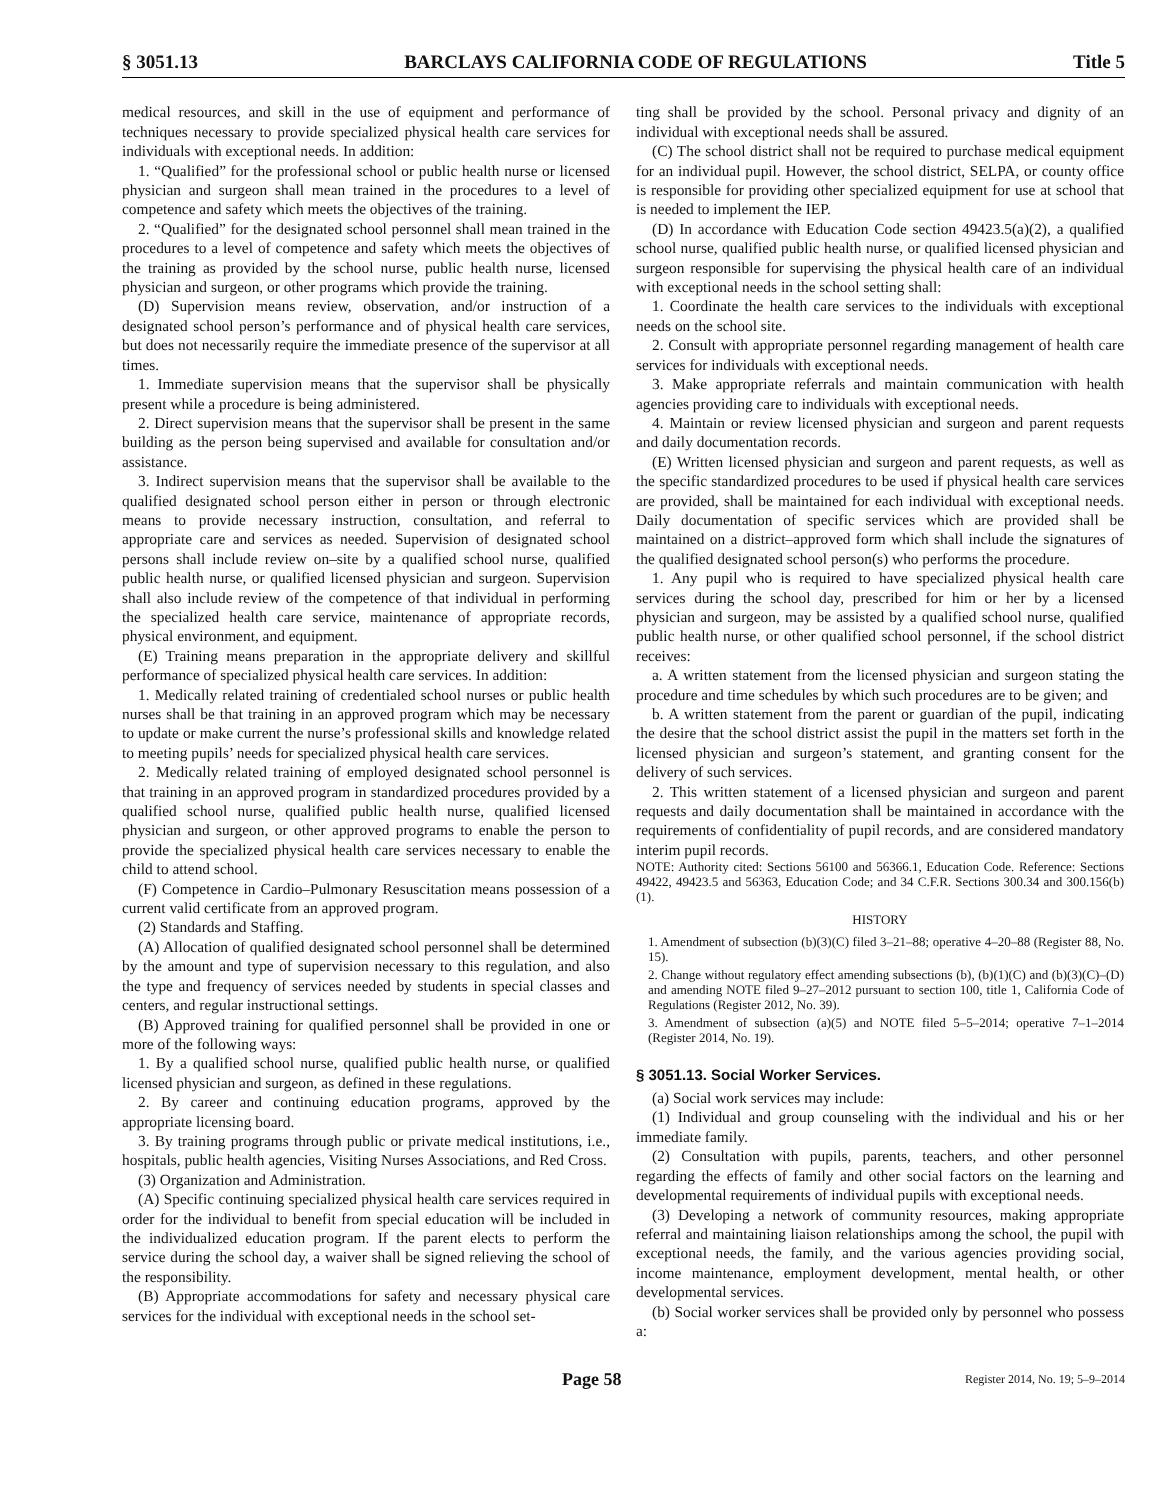§ 3051.13 BARCLAYS CALIFORNIA CODE OF REGULATIONS Title 5
medical resources, and skill in the use of equipment and performance of techniques necessary to provide specialized physical health care services for individuals with exceptional needs. In addition:
1. “Qualified” for the professional school or public health nurse or licensed physician and surgeon shall mean trained in the procedures to a level of competence and safety which meets the objectives of the training.
2. “Qualified” for the designated school personnel shall mean trained in the procedures to a level of competence and safety which meets the objectives of the training as provided by the school nurse, public health nurse, licensed physician and surgeon, or other programs which provide the training.
(D) Supervision means review, observation, and/or instruction of a designated school person’s performance and of physical health care services, but does not necessarily require the immediate presence of the supervisor at all times.
1. Immediate supervision means that the supervisor shall be physically present while a procedure is being administered.
2. Direct supervision means that the supervisor shall be present in the same building as the person being supervised and available for consultation and/or assistance.
3. Indirect supervision means that the supervisor shall be available to the qualified designated school person either in person or through electronic means to provide necessary instruction, consultation, and referral to appropriate care and services as needed. Supervision of designated school persons shall include review on–site by a qualified school nurse, qualified public health nurse, or qualified licensed physician and surgeon. Supervision shall also include review of the competence of that individual in performing the specialized health care service, maintenance of appropriate records, physical environment, and equipment.
(E) Training means preparation in the appropriate delivery and skillful performance of specialized physical health care services. In addition:
1. Medically related training of credentialed school nurses or public health nurses shall be that training in an approved program which may be necessary to update or make current the nurse’s professional skills and knowledge related to meeting pupils’ needs for specialized physical health care services.
2. Medically related training of employed designated school personnel is that training in an approved program in standardized procedures provided by a qualified school nurse, qualified public health nurse, qualified licensed physician and surgeon, or other approved programs to enable the person to provide the specialized physical health care services necessary to enable the child to attend school.
(F) Competence in Cardio–Pulmonary Resuscitation means possession of a current valid certificate from an approved program.
(2) Standards and Staffing.
(A) Allocation of qualified designated school personnel shall be determined by the amount and type of supervision necessary to this regulation, and also the type and frequency of services needed by students in special classes and centers, and regular instructional settings.
(B) Approved training for qualified personnel shall be provided in one or more of the following ways:
1. By a qualified school nurse, qualified public health nurse, or qualified licensed physician and surgeon, as defined in these regulations.
2. By career and continuing education programs, approved by the appropriate licensing board.
3. By training programs through public or private medical institutions, i.e., hospitals, public health agencies, Visiting Nurses Associations, and Red Cross.
(3) Organization and Administration.
(A) Specific continuing specialized physical health care services required in order for the individual to benefit from special education will be included in the individualized education program. If the parent elects to perform the service during the school day, a waiver shall be signed relieving the school of the responsibility.
(B) Appropriate accommodations for safety and necessary physical care services for the individual with exceptional needs in the school set-
ting shall be provided by the school. Personal privacy and dignity of an individual with exceptional needs shall be assured.
(C) The school district shall not be required to purchase medical equipment for an individual pupil. However, the school district, SELPA, or county office is responsible for providing other specialized equipment for use at school that is needed to implement the IEP.
(D) In accordance with Education Code section 49423.5(a)(2), a qualified school nurse, qualified public health nurse, or qualified licensed physician and surgeon responsible for supervising the physical health care of an individual with exceptional needs in the school setting shall:
1. Coordinate the health care services to the individuals with exceptional needs on the school site.
2. Consult with appropriate personnel regarding management of health care services for individuals with exceptional needs.
3. Make appropriate referrals and maintain communication with health agencies providing care to individuals with exceptional needs.
4. Maintain or review licensed physician and surgeon and parent requests and daily documentation records.
(E) Written licensed physician and surgeon and parent requests, as well as the specific standardized procedures to be used if physical health care services are provided, shall be maintained for each individual with exceptional needs. Daily documentation of specific services which are provided shall be maintained on a district–approved form which shall include the signatures of the qualified designated school person(s) who performs the procedure.
1. Any pupil who is required to have specialized physical health care services during the school day, prescribed for him or her by a licensed physician and surgeon, may be assisted by a qualified school nurse, qualified public health nurse, or other qualified school personnel, if the school district receives:
a. A written statement from the licensed physician and surgeon stating the procedure and time schedules by which such procedures are to be given; and
b. A written statement from the parent or guardian of the pupil, indicating the desire that the school district assist the pupil in the matters set forth in the licensed physician and surgeon’s statement, and granting consent for the delivery of such services.
2. This written statement of a licensed physician and surgeon and parent requests and daily documentation shall be maintained in accordance with the requirements of confidentiality of pupil records, and are considered mandatory interim pupil records.
NOTE: Authority cited: Sections 56100 and 56366.1, Education Code. Reference: Sections 49422, 49423.5 and 56363, Education Code; and 34 C.F.R. Sections 300.34 and 300.156(b)(1).
HISTORY
1. Amendment of subsection (b)(3)(C) filed 3–21–88; operative 4–20–88 (Register 88, No. 15).
2. Change without regulatory effect amending subsections (b), (b)(1)(C) and (b)(3)(C)–(D) and amending NOTE filed 9–27–2012 pursuant to section 100, title 1, California Code of Regulations (Register 2012, No. 39).
3. Amendment of subsection (a)(5) and NOTE filed 5–5–2014; operative 7–1–2014 (Register 2014, No. 19).
§ 3051.13. Social Worker Services.
(a) Social work services may include:
(1) Individual and group counseling with the individual and his or her immediate family.
(2) Consultation with pupils, parents, teachers, and other personnel regarding the effects of family and other social factors on the learning and developmental requirements of individual pupils with exceptional needs.
(3) Developing a network of community resources, making appropriate referral and maintaining liaison relationships among the school, the pupil with exceptional needs, the family, and the various agencies providing social, income maintenance, employment development, mental health, or other developmental services.
(b) Social worker services shall be provided only by personnel who possess a:
Page 58 Register 2014, No. 19; 5–9–2014